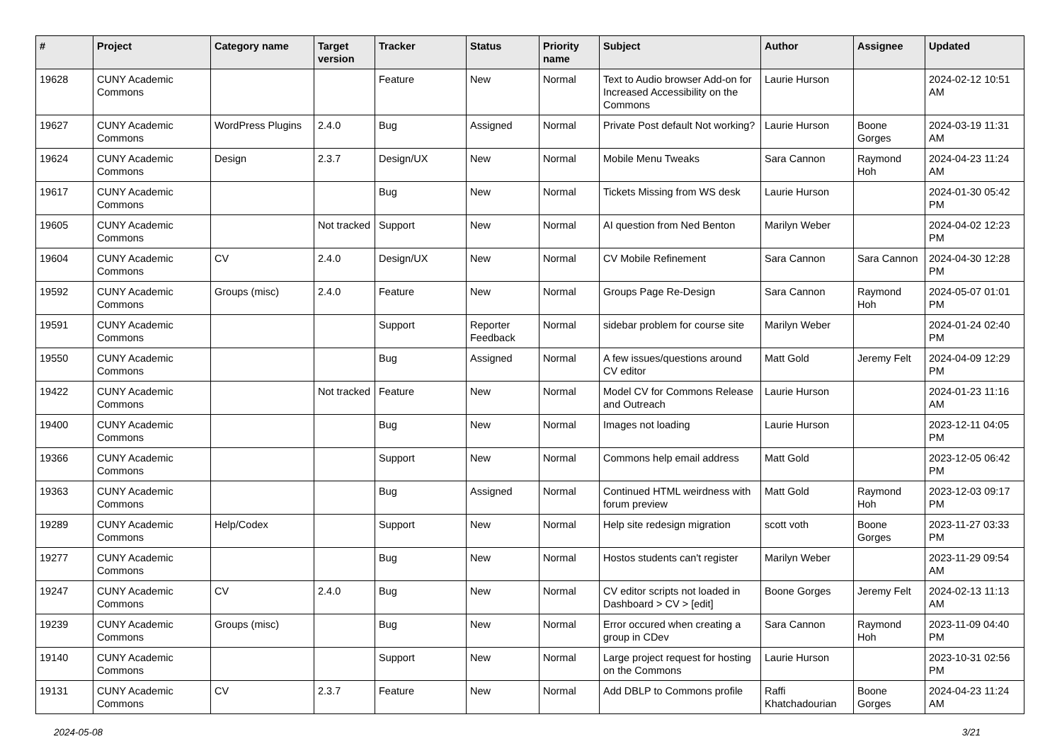| # | Project | Category name | Target version | Tracker | Status | Priority name | Subject | Author | Assignee | Updated |
| --- | --- | --- | --- | --- | --- | --- | --- | --- | --- | --- |
| 19628 | CUNY Academic Commons | | | Feature | New | Normal | Text to Audio browser Add-on for Increased Accessibility on the Commons | Laurie Hurson | | 2024-02-12 10:51 AM |
| 19627 | CUNY Academic Commons | WordPress Plugins | 2.4.0 | Bug | Assigned | Normal | Private Post default Not working? | Laurie Hurson | Boone Gorges | 2024-03-19 11:31 AM |
| 19624 | CUNY Academic Commons | Design | 2.3.7 | Design/UX | New | Normal | Mobile Menu Tweaks | Sara Cannon | Raymond Hoh | 2024-04-23 11:24 AM |
| 19617 | CUNY Academic Commons | | | Bug | New | Normal | Tickets Missing from WS desk | Laurie Hurson | | 2024-01-30 05:42 PM |
| 19605 | CUNY Academic Commons | | Not tracked | Support | New | Normal | AI question from Ned Benton | Marilyn Weber | | 2024-04-02 12:23 PM |
| 19604 | CUNY Academic Commons | CV | 2.4.0 | Design/UX | New | Normal | CV Mobile Refinement | Sara Cannon | Sara Cannon | 2024-04-30 12:28 PM |
| 19592 | CUNY Academic Commons | Groups (misc) | 2.4.0 | Feature | New | Normal | Groups Page Re-Design | Sara Cannon | Raymond Hoh | 2024-05-07 01:01 PM |
| 19591 | CUNY Academic Commons | | | Support | Reporter Feedback | Normal | sidebar problem for course site | Marilyn Weber | | 2024-01-24 02:40 PM |
| 19550 | CUNY Academic Commons | | | Bug | Assigned | Normal | A few issues/questions around CV editor | Matt Gold | Jeremy Felt | 2024-04-09 12:29 PM |
| 19422 | CUNY Academic Commons | | Not tracked | Feature | New | Normal | Model CV for Commons Release and Outreach | Laurie Hurson | | 2024-01-23 11:16 AM |
| 19400 | CUNY Academic Commons | | | Bug | New | Normal | Images not loading | Laurie Hurson | | 2023-12-11 04:05 PM |
| 19366 | CUNY Academic Commons | | | Support | New | Normal | Commons help email address | Matt Gold | | 2023-12-05 06:42 PM |
| 19363 | CUNY Academic Commons | | | Bug | Assigned | Normal | Continued HTML weirdness with forum preview | Matt Gold | Raymond Hoh | 2023-12-03 09:17 PM |
| 19289 | CUNY Academic Commons | Help/Codex | | Support | New | Normal | Help site redesign migration | scott voth | Boone Gorges | 2023-11-27 03:33 PM |
| 19277 | CUNY Academic Commons | | | Bug | New | Normal | Hostos students can't register | Marilyn Weber | | 2023-11-29 09:54 AM |
| 19247 | CUNY Academic Commons | CV | 2.4.0 | Bug | New | Normal | CV editor scripts not loaded in Dashboard > CV > [edit] | Boone Gorges | Jeremy Felt | 2024-02-13 11:13 AM |
| 19239 | CUNY Academic Commons | Groups (misc) | | Bug | New | Normal | Error occured when creating a group in CDev | Sara Cannon | Raymond Hoh | 2023-11-09 04:40 PM |
| 19140 | CUNY Academic Commons | | | Support | New | Normal | Large project request for hosting on the Commons | Laurie Hurson | | 2023-10-31 02:56 PM |
| 19131 | CUNY Academic Commons | CV | 2.3.7 | Feature | New | Normal | Add DBLP to Commons profile | Raffi Khatchadourian | Boone Gorges | 2024-04-23 11:24 AM |
2024-05-08 3/21